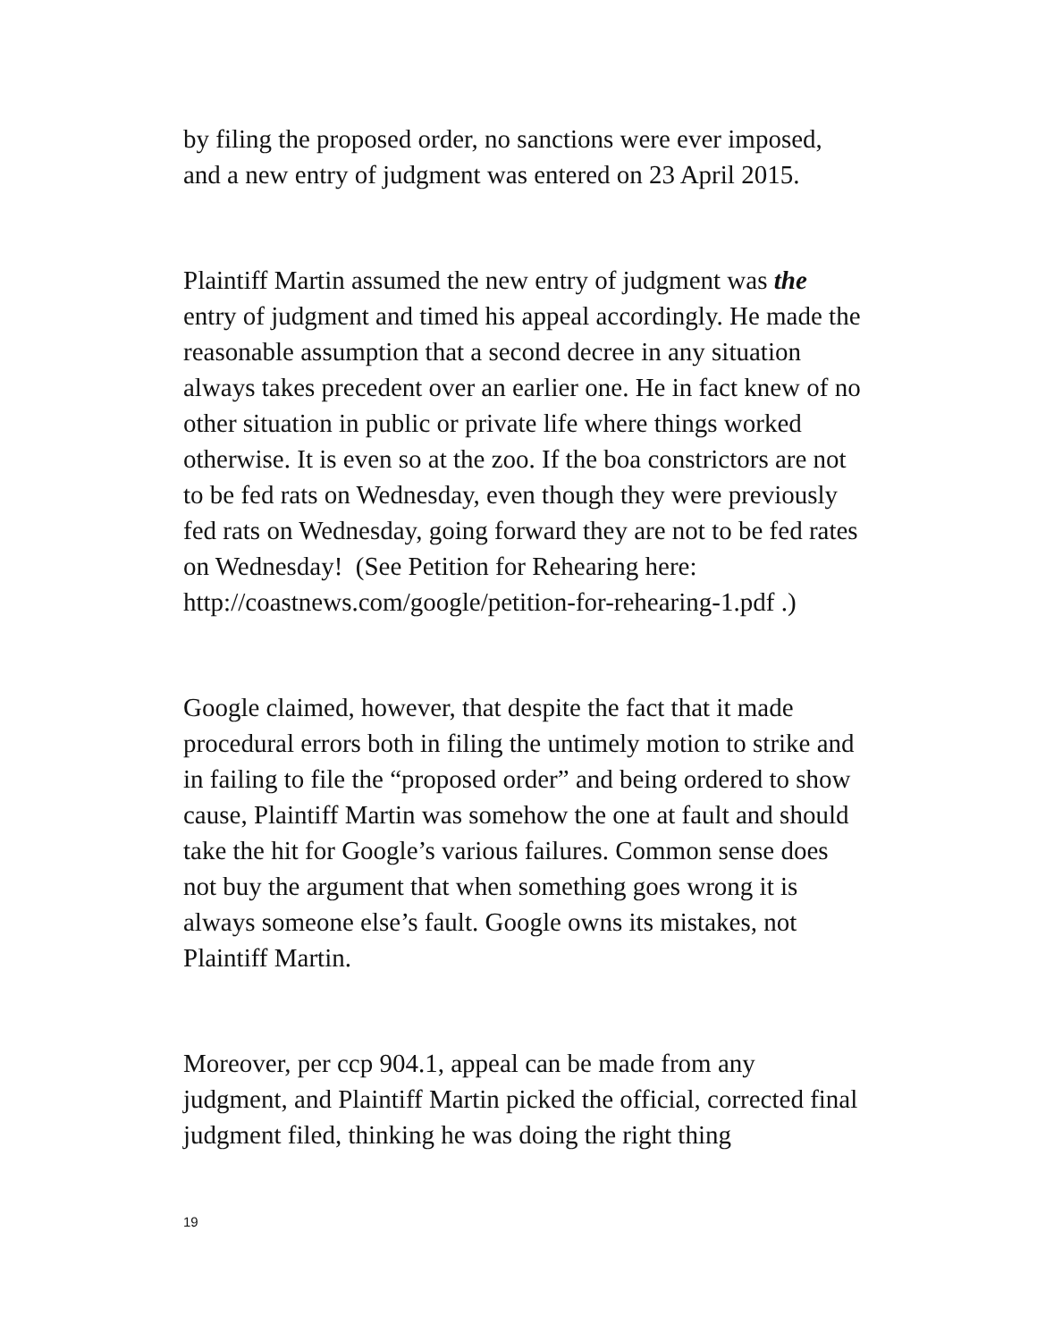by filing the proposed order, no sanctions were ever imposed, and a new entry of judgment was entered on 23 April 2015.
Plaintiff Martin assumed the new entry of judgment was the entry of judgment and timed his appeal accordingly. He made the reasonable assumption that a second decree in any situation always takes precedent over an earlier one. He in fact knew of no other situation in public or private life where things worked otherwise. It is even so at the zoo. If the boa constrictors are not to be fed rats on Wednesday, even though they were previously fed rats on Wednesday, going forward they are not to be fed rates on Wednesday! (See Petition for Rehearing here: http://coastnews.com/google/petition-for-rehearing-1.pdf .)
Google claimed, however, that despite the fact that it made procedural errors both in filing the untimely motion to strike and in failing to file the “proposed order” and being ordered to show cause, Plaintiff Martin was somehow the one at fault and should take the hit for Google’s various failures. Common sense does not buy the argument that when something goes wrong it is always someone else’s fault. Google owns its mistakes, not Plaintiff Martin.
Moreover, per ccp 904.1, appeal can be made from any judgment, and Plaintiff Martin picked the official, corrected final judgment filed, thinking he was doing the right thing
19